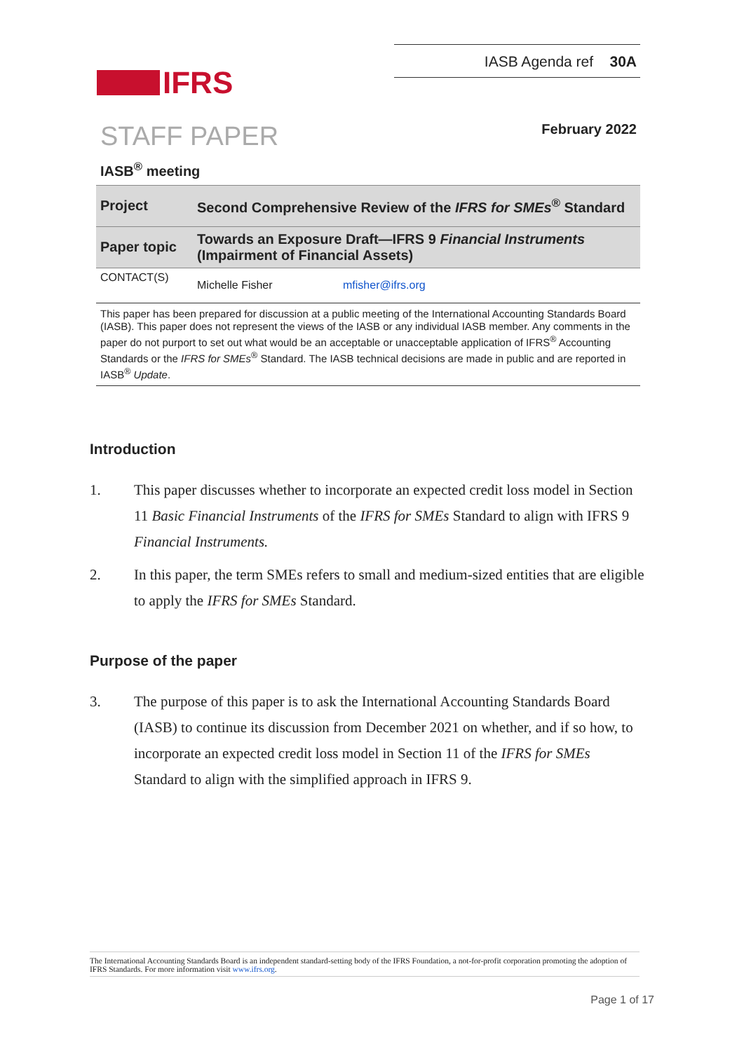IFRS
IASB Agenda ref 30A
STAFF PAPER
February 2022
IASB<sup>®</sup> meeting
| Project | Second Comprehensive Review of the IFRS for SMEs<sup>®</sup> Standard |
| Paper topic | Towards an Exposure Draft—IFRS 9 Financial Instruments (Impairment of Financial Assets) |
| CONTACT(S) | Michelle Fisher mfisher@ifrs.org |
This paper has been prepared for discussion at a public meeting of the International Accounting Standards Board (IASB). This paper does not represent the views of the IASB or any individual IASB member. Any comments in the paper do not purport to set out what would be an acceptable or unacceptable application of IFRS<sup>®</sup> Accounting Standards or the IFRS for SMEs<sup>®</sup> Standard. The IASB technical decisions are made in public and are reported in IASB<sup>®</sup> Update.
Introduction
1. This paper discusses whether to incorporate an expected credit loss model in Section 11 Basic Financial Instruments of the IFRS for SMEs Standard to align with IFRS 9 Financial Instruments.
2. In this paper, the term SMEs refers to small and medium-sized entities that are eligible to apply the IFRS for SMEs Standard.
Purpose of the paper
3. The purpose of this paper is to ask the International Accounting Standards Board (IASB) to continue its discussion from December 2021 on whether, and if so how, to incorporate an expected credit loss model in Section 11 of the IFRS for SMEs Standard to align with the simplified approach in IFRS 9.
The International Accounting Standards Board is an independent standard-setting body of the IFRS Foundation, a not-for-profit corporation promoting the adoption of IFRS Standards. For more information visit www.ifrs.org.
Page 1 of 17